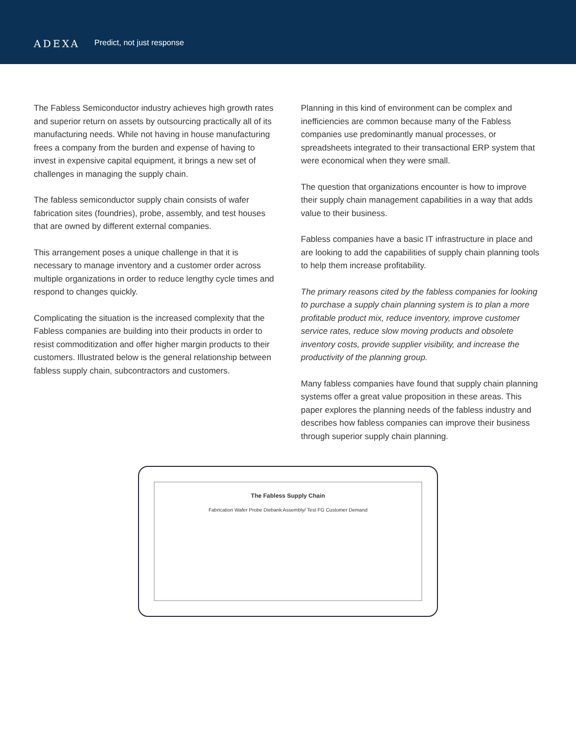ADEXA Predict, not just response
The Fabless Semiconductor industry achieves high growth rates and superior return on assets by outsourcing practically all of its manufacturing needs. While not having in house manufacturing frees a company from the burden and expense of having to invest in expensive capital equipment, it brings a new set of challenges in managing the supply chain.
The fabless semiconductor supply chain consists of wafer fabrication sites (foundries), probe, assembly, and test houses that are owned by different external companies.
This arrangement poses a unique challenge in that it is necessary to manage inventory and a customer order across multiple organizations in order to reduce lengthy cycle times and respond to changes quickly.
Complicating the situation is the increased complexity that the Fabless companies are building into their products in order to resist commoditization and offer higher margin products to their customers. Illustrated below is the general relationship between fabless supply chain, subcontractors and customers.
Planning in this kind of environment can be complex and inefficiencies are common because many of the Fabless companies use predominantly manual processes, or spreadsheets integrated to their transactional ERP system that were economical when they were small.
The question that organizations encounter is how to improve their supply chain management capabilities in a way that adds value to their business.
Fabless companies have a basic IT infrastructure in place and are looking to add the capabilities of supply chain planning tools to help them increase profitability.
The primary reasons cited by the fabless companies for looking to purchase a supply chain planning system is to plan a more profitable product mix, reduce inventory, improve customer service rates, reduce slow moving products and obsolete inventory costs, provide supplier visibility, and increase the productivity of the planning group.
Many fabless companies have found that supply chain planning systems offer a great value proposition in these areas. This paper explores the planning needs of the fabless industry and describes how fabless companies can improve their business through superior supply chain planning.
The Fabless Supply Chain
Fabrication Wafer Probe Diebank Assembly/ Test FG Customer Demand